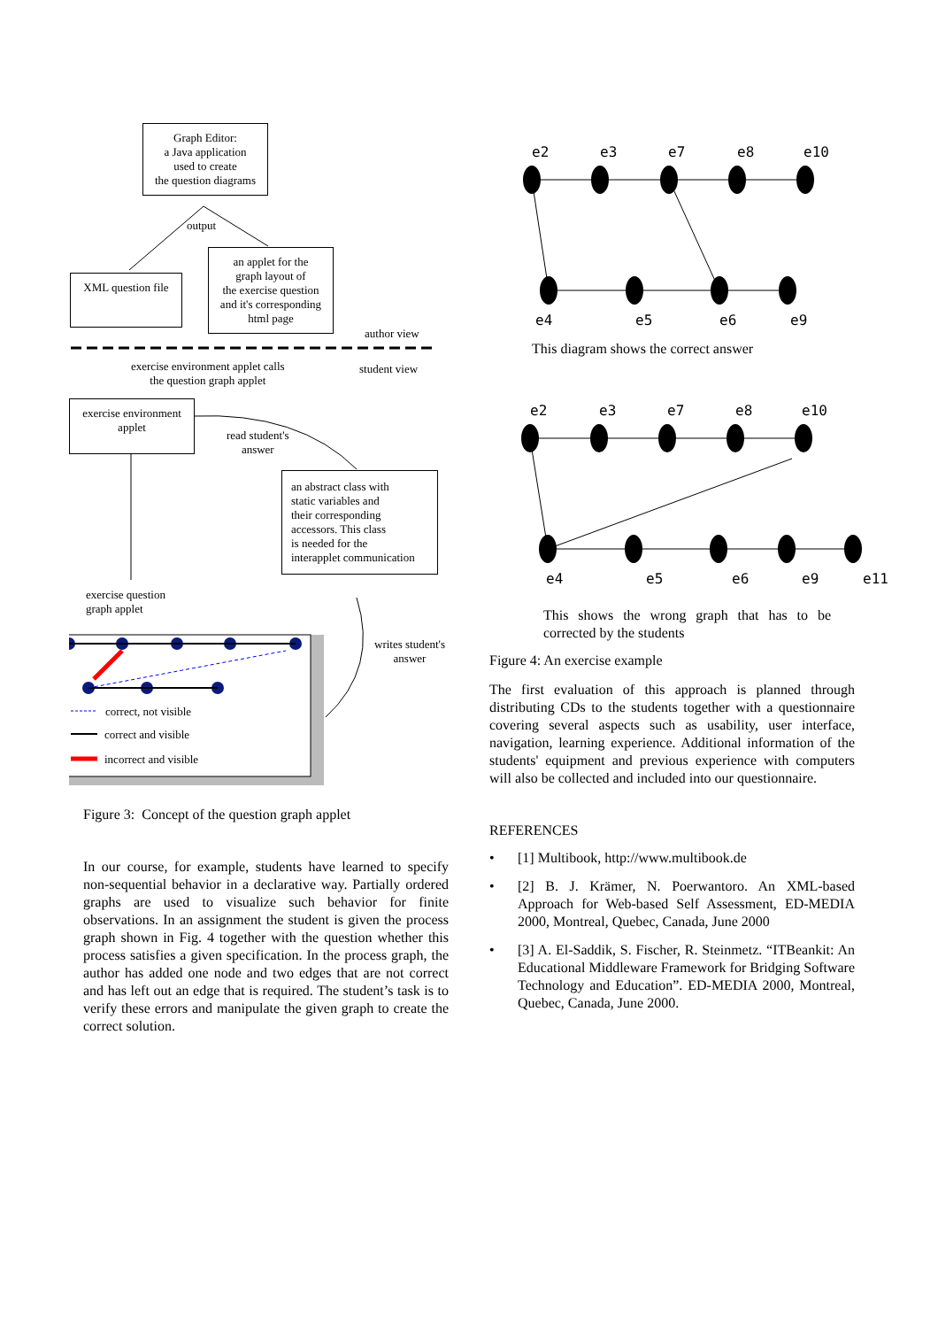Graph Editor:
a Java application
used to create
the question diagrams
output
XML question file
an applet for the
graph layout of
the exercise question
and it's corresponding
html page
author view
exercise environment applet calls
the question graph applet
student view
exercise environment
applet
read student's
answer
an abstract class with
static variables and
their corresponding
accessors. This class
is needed for the
interapplet communication
exercise question
graph applet
writes student's
answer
correct, not visible
correct and visible
incorrect and visible
Figure 3: Concept of the question graph applet
In our course, for example, students have learned to specify non-sequential behavior in a declarative way. Partially ordered graphs are used to visualize such behavior for finite observations. In an assignment the student is given the process graph shown in Fig. 4 together with the question whether this process satisfies a given specification. In the process graph, the author has added one node and two edges that are not correct and has left out an edge that is required. The student’s task is to verify these errors and manipulate the given graph to create the correct solution.
e2
e3
e7
e8
e10
e4
e5
e6
e9
e2
e3
e7
e8
e10
e4
e5
e6
e9
e11
This diagram shows the correct answer
This shows the wrong graph that has to be corrected by the students
Figure 4: An exercise example
The first evaluation of this approach is planned through distributing CDs to the students together with a questionnaire covering several aspects such as usability, user interface, navigation, learning experience. Additional information of the students' equipment and previous experience with computers will also be collected and included into our questionnaire.
REFERENCES
• [1] Multibook, http://www.multibook.de
• [2] B. J. Krämer, N. Poerwantoro. An XML-based Approach for Web-based Self Assessment, ED-MEDIA 2000, Montreal, Quebec, Canada, June 2000
• [3] A. El-Saddik, S. Fischer, R. Steinmetz. “ITBeankit: An Educational Middleware Framework for Bridging Software Technology and Education”. ED-MEDIA 2000, Montreal, Quebec, Canada, June 2000.